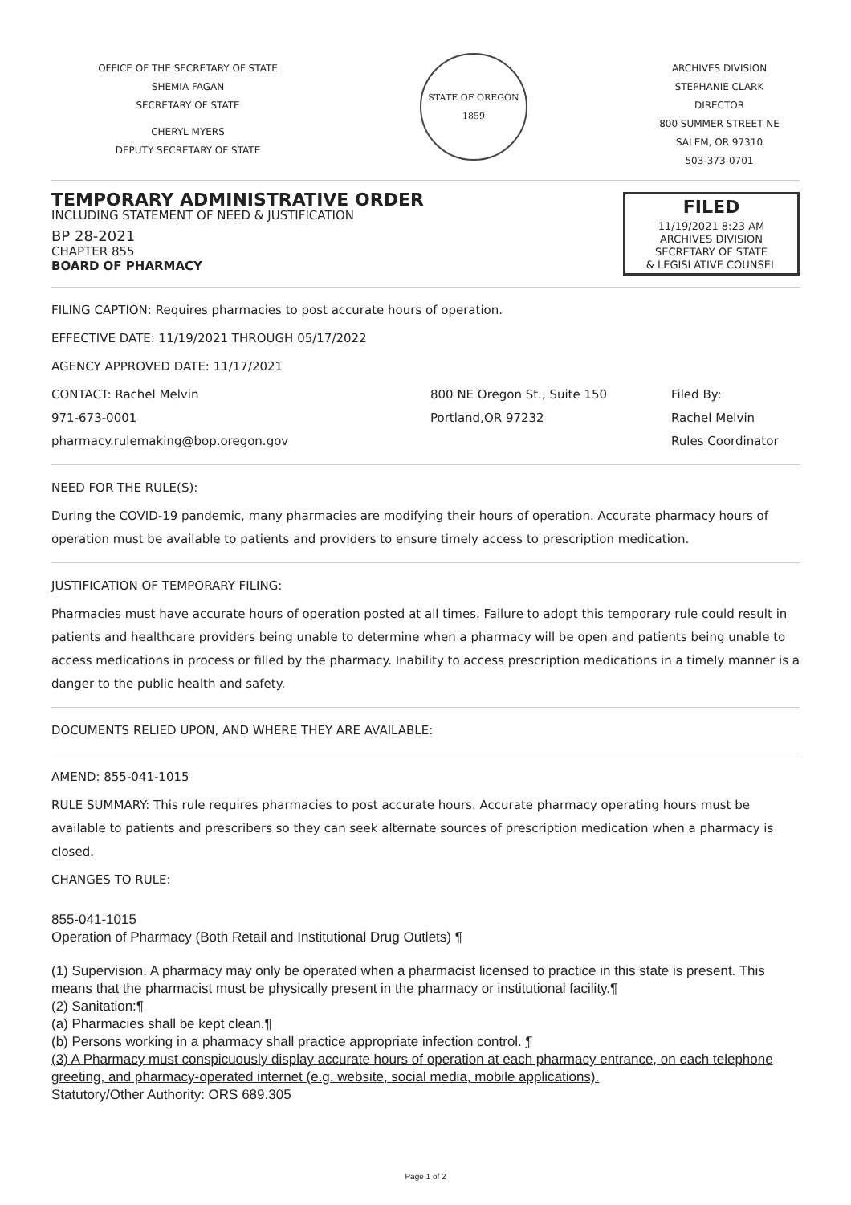OFFICE OF THE SECRETARY OF STATE
SHEMIA FAGAN
SECRETARY OF STATE
CHERYL MYERS
DEPUTY SECRETARY OF STATE
STATE OF OREGON
1859
ARCHIVES DIVISION
STEPHANIE CLARK
DIRECTOR
800 SUMMER STREET NE
SALEM, OR 97310
503-373-0701
TEMPORARY ADMINISTRATIVE ORDER
INCLUDING STATEMENT OF NEED & JUSTIFICATION
BP 28-2021
CHAPTER 855
BOARD OF PHARMACY
FILED
11/19/2021 8:23 AM
ARCHIVES DIVISION
SECRETARY OF STATE
& LEGISLATIVE COUNSEL
FILING CAPTION: Requires pharmacies to post accurate hours of operation.
EFFECTIVE DATE: 11/19/2021 THROUGH 05/17/2022
AGENCY APPROVED DATE: 11/17/2021
CONTACT: Rachel Melvin
971-673-0001
pharmacy.rulemaking@bop.oregon.gov
800 NE Oregon St., Suite 150
Portland,OR 97232
Filed By:
Rachel Melvin
Rules Coordinator
NEED FOR THE RULE(S):
During the COVID-19 pandemic, many pharmacies are modifying their hours of operation. Accurate pharmacy hours of operation must be available to patients and providers to ensure timely access to prescription medication.
JUSTIFICATION OF TEMPORARY FILING:
Pharmacies must have accurate hours of operation posted at all times. Failure to adopt this temporary rule could result in patients and healthcare providers being unable to determine when a pharmacy will be open and patients being unable to access medications in process or filled by the pharmacy. Inability to access prescription medications in a timely manner is a danger to the public health and safety.
DOCUMENTS RELIED UPON, AND WHERE THEY ARE AVAILABLE:
AMEND: 855-041-1015
RULE SUMMARY: This rule requires pharmacies to post accurate hours. Accurate pharmacy operating hours must be available to patients and prescribers so they can seek alternate sources of prescription medication when a pharmacy is closed.
CHANGES TO RULE:
855-041-1015
Operation of Pharmacy (Both Retail and Institutional Drug Outlets) ¶
(1) Supervision. A pharmacy may only be operated when a pharmacist licensed to practice in this state is present. This means that the pharmacist must be physically present in the pharmacy or institutional facility.¶
(2) Sanitation:¶
(a) Pharmacies shall be kept clean.¶
(b) Persons working in a pharmacy shall practice appropriate infection control. ¶
(3) A Pharmacy must conspicuously display accurate hours of operation at each pharmacy entrance, on each telephone greeting, and pharmacy-operated internet (e.g. website, social media, mobile applications).
Statutory/Other Authority: ORS 689.305
Page 1 of 2